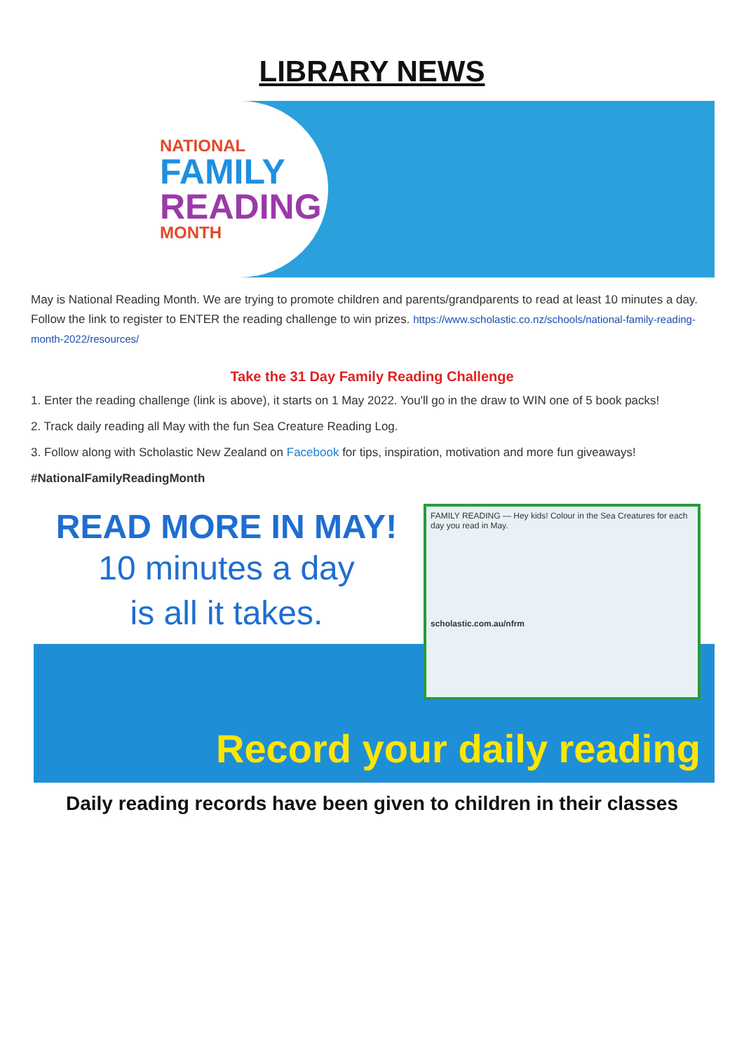LIBRARY NEWS
NATIONAL
FAMILY
READING
MONTH
May is National Reading Month. We are trying to promote children and parents/grandparents to read at least 10 minutes a day. Follow the link to register to ENTER the reading challenge to win prizes. https://www.scholastic.co.nz/schools/national-family-reading-month-2022/resources/
Take the 31 Day Family Reading Challenge
1. Enter the reading challenge (link is above), it starts on 1 May 2022. You'll go in the draw to WIN one of 5 book packs!
2. Track daily reading all May with the fun Sea Creature Reading Log.
3. Follow along with Scholastic New Zealand on Facebook for tips, inspiration, motivation and more fun giveaways! #NationalFamilyReadingMonth
READ MORE IN MAY!
10 minutes a day
is all it takes.
FAMILY READING — Hey kids! Colour in the Sea Creatures for each day you read in May.
scholastic.com.au/nfrm
Record your daily reading
Daily reading records have been given to children in their classes